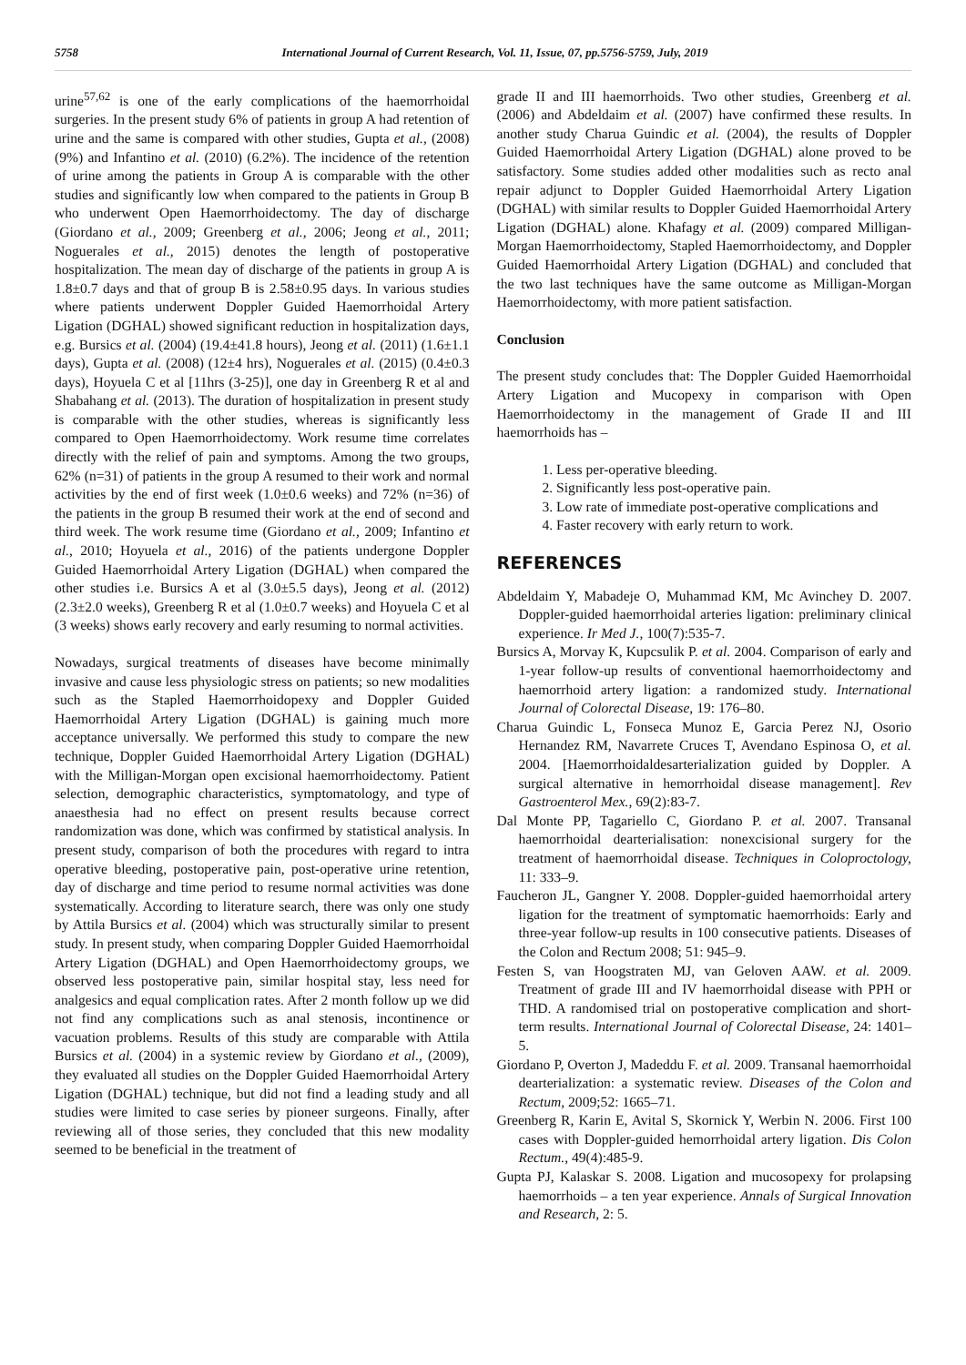5758 International Journal of Current Research, Vol. 11, Issue, 07, pp.5756-5759, July, 2019
urine<sup>57,62</sup> is one of the early complications of the haemorrhoidal surgeries. In the present study 6% of patients in group A had retention of urine and the same is compared with other studies, Gupta et al., (2008) (9%) and Infantino et al. (2010) (6.2%). The incidence of the retention of urine among the patients in Group A is comparable with the other studies and significantly low when compared to the patients in Group B who underwent Open Haemorrhoidectomy. The day of discharge (Giordano et al., 2009; Greenberg et al., 2006; Jeong et al., 2011; Noguerales et al., 2015) denotes the length of postoperative hospitalization. The mean day of discharge of the patients in group A is 1.8±0.7 days and that of group B is 2.58±0.95 days. In various studies where patients underwent Doppler Guided Haemorrhoidal Artery Ligation (DGHAL) showed significant reduction in hospitalization days, e.g. Bursics et al. (2004) (19.4±41.8 hours), Jeong et al. (2011) (1.6±1.1 days), Gupta et al. (2008) (12±4 hrs), Noguerales et al. (2015) (0.4±0.3 days), Hoyuela C et al [11hrs (3-25)], one day in Greenberg R et al and Shabahang et al. (2013). The duration of hospitalization in present study is comparable with the other studies, whereas is significantly less compared to Open Haemorrhoidectomy. Work resume time correlates directly with the relief of pain and symptoms. Among the two groups, 62% (n=31) of patients in the group A resumed to their work and normal activities by the end of first week (1.0±0.6 weeks) and 72% (n=36) of the patients in the group B resumed their work at the end of second and third week. The work resume time (Giordano et al., 2009; Infantino et al., 2010; Hoyuela et al., 2016) of the patients undergone Doppler Guided Haemorrhoidal Artery Ligation (DGHAL) when compared the other studies i.e. Bursics A et al (3.0±5.5 days), Jeong et al. (2012) (2.3±2.0 weeks), Greenberg R et al (1.0±0.7 weeks) and Hoyuela C et al (3 weeks) shows early recovery and early resuming to normal activities.
Nowadays, surgical treatments of diseases have become minimally invasive and cause less physiologic stress on patients; so new modalities such as the Stapled Haemorrhoidopexy and Doppler Guided Haemorrhoidal Artery Ligation (DGHAL) is gaining much more acceptance universally. We performed this study to compare the new technique, Doppler Guided Haemorrhoidal Artery Ligation (DGHAL) with the Milligan-Morgan open excisional haemorrhoidectomy. Patient selection, demographic characteristics, symptomatology, and type of anaesthesia had no effect on present results because correct randomization was done, which was confirmed by statistical analysis. In present study, comparison of both the procedures with regard to intra operative bleeding, postoperative pain, post-operative urine retention, day of discharge and time period to resume normal activities was done systematically. According to literature search, there was only one study by Attila Bursics et al. (2004) which was structurally similar to present study. In present study, when comparing Doppler Guided Haemorrhoidal Artery Ligation (DGHAL) and Open Haemorrhoidectomy groups, we observed less postoperative pain, similar hospital stay, less need for analgesics and equal complication rates. After 2 month follow up we did not find any complications such as anal stenosis, incontinence or vacuation problems. Results of this study are comparable with Attila Bursics et al. (2004) in a systemic review by Giordano et al., (2009), they evaluated all studies on the Doppler Guided Haemorrhoidal Artery Ligation (DGHAL) technique, but did not find a leading study and all studies were limited to case series by pioneer surgeons. Finally, after reviewing all of those series, they concluded that this new modality seemed to be beneficial in the treatment of
grade II and III haemorrhoids. Two other studies, Greenberg et al. (2006) and Abdeldaim et al. (2007) have confirmed these results. In another study Charua Guindic et al. (2004), the results of Doppler Guided Haemorrhoidal Artery Ligation (DGHAL) alone proved to be satisfactory. Some studies added other modalities such as recto anal repair adjunct to Doppler Guided Haemorrhoidal Artery Ligation (DGHAL) with similar results to Doppler Guided Haemorrhoidal Artery Ligation (DGHAL) alone. Khafagy et al. (2009) compared Milligan-Morgan Haemorrhoidectomy, Stapled Haemorrhoidectomy, and Doppler Guided Haemorrhoidal Artery Ligation (DGHAL) and concluded that the two last techniques have the same outcome as Milligan-Morgan Haemorrhoidectomy, with more patient satisfaction.
Conclusion
The present study concludes that: The Doppler Guided Haemorrhoidal Artery Ligation and Mucopexy in comparison with Open Haemorrhoidectomy in the management of Grade II and III haemorrhoids has –
1. Less per-operative bleeding.
2. Significantly less post-operative pain.
3. Low rate of immediate post-operative complications and
4. Faster recovery with early return to work.
REFERENCES
Abdeldaim Y, Mabadeje O, Muhammad KM, Mc Avinchey D. 2007. Doppler-guided haemorrhoidal arteries ligation: preliminary clinical experience. Ir Med J., 100(7):535-7.
Bursics A, Morvay K, Kupcsulik P. et al. 2004. Comparison of early and 1-year follow-up results of conventional haemorrhoidectomy and haemorrhoid artery ligation: a randomized study. International Journal of Colorectal Disease, 19: 176–80.
Charua Guindic L, Fonseca Munoz E, Garcia Perez NJ, Osorio Hernandez RM, Navarrete Cruces T, Avendano Espinosa O, et al. 2004. [Haemorrhoidaldesarterialization guided by Doppler. A surgical alternative in hemorrhoidal disease management]. Rev Gastroenterol Mex., 69(2):83-7.
Dal Monte PP, Tagariello C, Giordano P. et al. 2007. Transanal haemorrhoidal dearterialisation: nonexcisional surgery for the treatment of haemorrhoidal disease. Techniques in Coloproctology, 11: 333–9.
Faucheron JL, Gangner Y. 2008. Doppler-guided haemorrhoidal artery ligation for the treatment of symptomatic haemorrhoids: Early and three-year follow-up results in 100 consecutive patients. Diseases of the Colon and Rectum 2008; 51: 945–9.
Festen S, van Hoogstraten MJ, van Geloven AAW. et al. 2009. Treatment of grade III and IV haemorrhoidal disease with PPH or THD. A randomised trial on postoperative complication and short-term results. International Journal of Colorectal Disease, 24: 1401–5.
Giordano P, Overton J, Madeddu F. et al. 2009. Transanal haemorrhoidal dearterialization: a systematic review. Diseases of the Colon and Rectum, 2009;52: 1665–71.
Greenberg R, Karin E, Avital S, Skornick Y, Werbin N. 2006. First 100 cases with Doppler-guided hemorrhoidal artery ligation. Dis Colon Rectum., 49(4):485-9.
Gupta PJ, Kalaskar S. 2008. Ligation and mucosopexy for prolapsing haemorrhoids – a ten year experience. Annals of Surgical Innovation and Research, 2: 5.